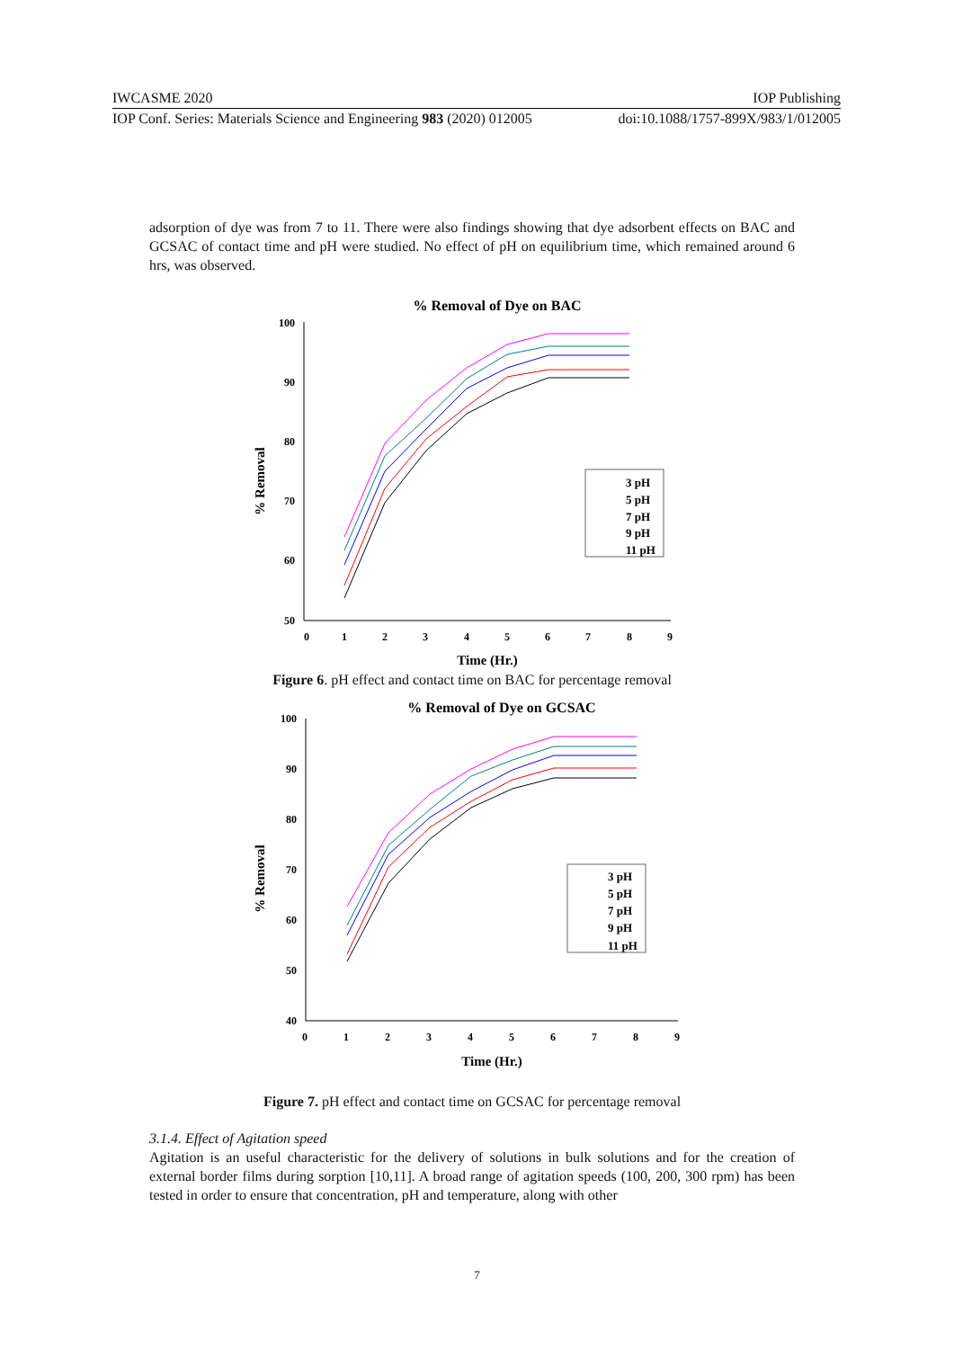IWCASME 2020 IOP Publishing
IOP Conf. Series: Materials Science and Engineering 983 (2020) 012005 doi:10.1088/1757-899X/983/1/012005
adsorption of dye was from 7 to 11. There were also findings showing that dye adsorbent effects on BAC and GCSAC of contact time and pH were studied. No effect of pH on equilibrium time, which remained around 6 hrs, was observed.
% Removal of Dye on BAC
100
90
80
70
60
50
0
1
2
3
4
5
6
7
8
9
Time (Hr.)
% Removal
3 pH
5 pH
7 pH
9 pH
11 pH
Figure 6. pH effect and contact time on BAC for percentage removal
% Removal of Dye on GCSAC
100
90
80
70
60
50
40
0
1
2
3
4
5
6
7
8
9
Time (Hr.)
% Removal
3 pH
5 pH
7 pH
9 pH
11 pH
Figure 7. pH effect and contact time on GCSAC for percentage removal
3.1.4. Effect of Agitation speed
Agitation is an useful characteristic for the delivery of solutions in bulk solutions and for the creation of external border films during sorption [10,11]. A broad range of agitation speeds (100, 200, 300 rpm) has been tested in order to ensure that concentration, pH and temperature, along with other
7